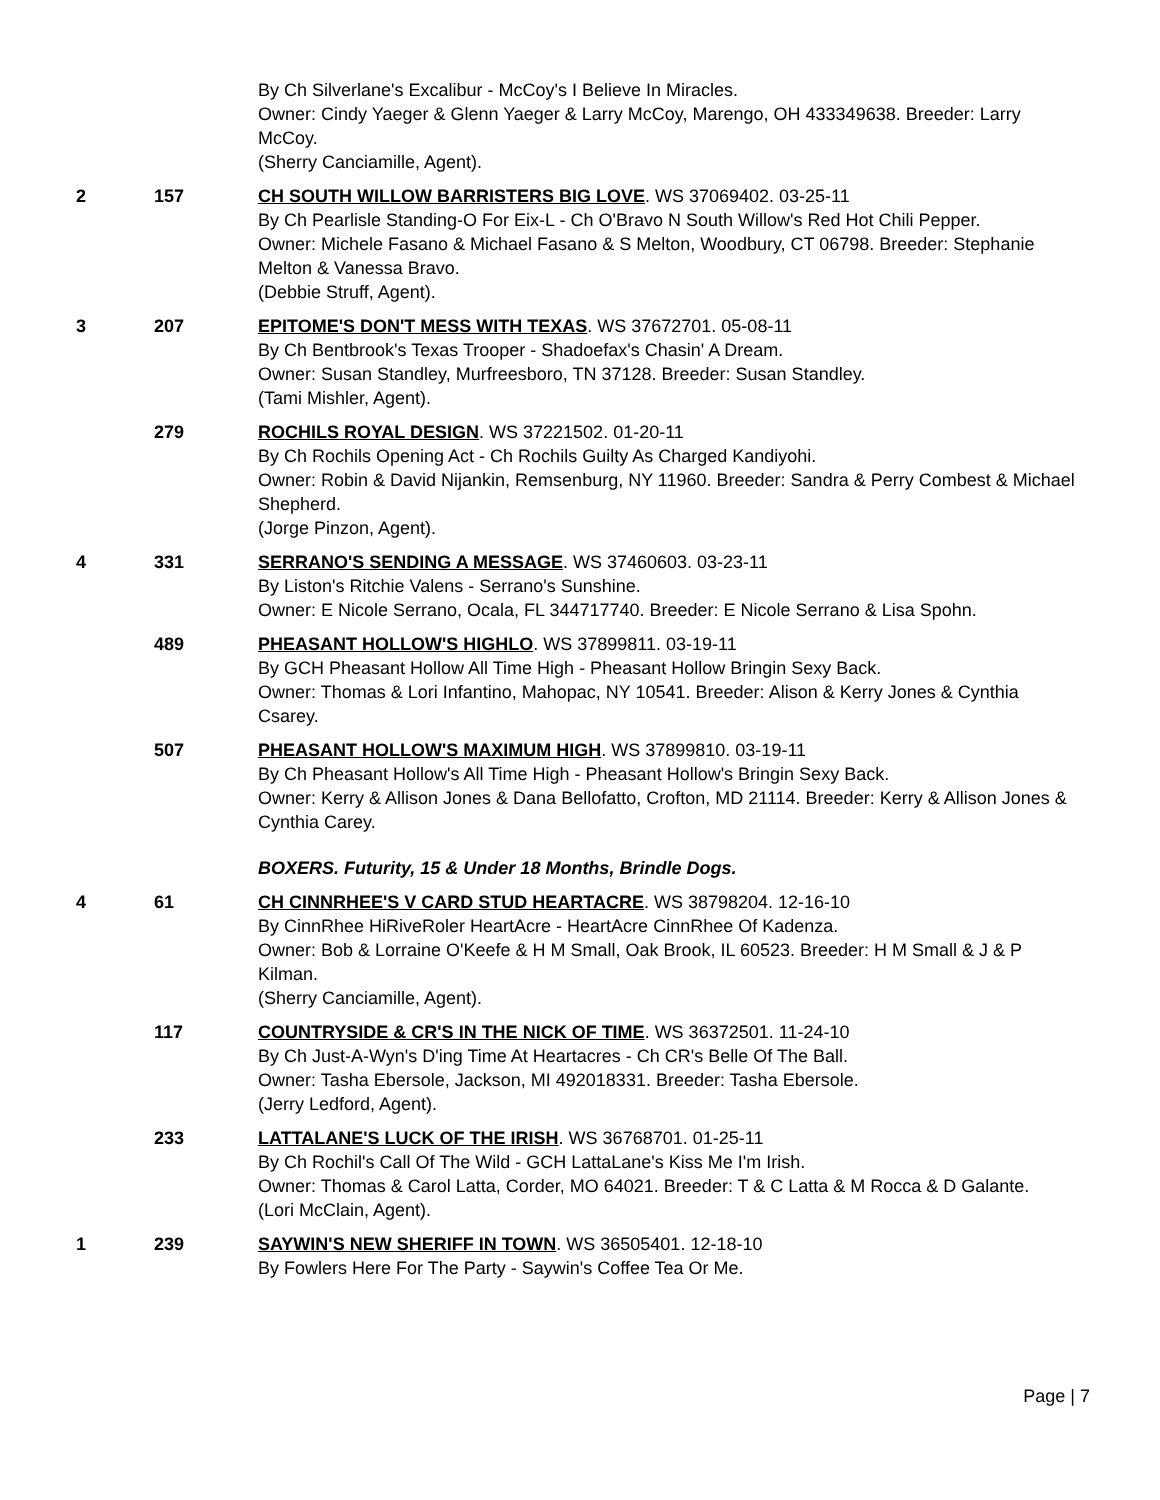By Ch Silverlane's Excalibur - McCoy's I Believe In Miracles.
Owner: Cindy Yaeger & Glenn Yaeger & Larry McCoy, Marengo, OH 433349638. Breeder: Larry McCoy.
(Sherry Canciamille, Agent).
2 157 CH SOUTH WILLOW BARRISTERS BIG LOVE. WS 37069402. 03-25-11
By Ch Pearlisle Standing-O For Eix-L - Ch O'Bravo N South Willow's Red Hot Chili Pepper.
Owner: Michele Fasano & Michael Fasano & S Melton, Woodbury, CT 06798. Breeder: Stephanie Melton & Vanessa Bravo.
(Debbie Struff, Agent).
3 207 EPITOME'S DON'T MESS WITH TEXAS. WS 37672701. 05-08-11
By Ch Bentbrook's Texas Trooper - Shadoefax's Chasin' A Dream.
Owner: Susan Standley, Murfreesboro, TN 37128. Breeder: Susan Standley.
(Tami Mishler, Agent).
279 ROCHILS ROYAL DESIGN. WS 37221502. 01-20-11
By Ch Rochils Opening Act - Ch Rochils Guilty As Charged Kandiyohi.
Owner: Robin & David Nijankin, Remsenburg, NY 11960. Breeder: Sandra & Perry Combest & Michael Shepherd.
(Jorge Pinzon, Agent).
4 331 SERRANO'S SENDING A MESSAGE. WS 37460603. 03-23-11
By Liston's Ritchie Valens - Serrano's Sunshine.
Owner: E Nicole Serrano, Ocala, FL 344717740. Breeder: E Nicole Serrano & Lisa Spohn.
489 PHEASANT HOLLOW'S HIGHLO. WS 37899811. 03-19-11
By GCH Pheasant Hollow All Time High - Pheasant Hollow Bringin Sexy Back.
Owner: Thomas & Lori Infantino, Mahopac, NY 10541. Breeder: Alison & Kerry Jones & Cynthia Csarey.
507 PHEASANT HOLLOW'S MAXIMUM HIGH. WS 37899810. 03-19-11
By Ch Pheasant Hollow's All Time High - Pheasant Hollow's Bringin Sexy Back.
Owner: Kerry & Allison Jones & Dana Bellofatto, Crofton, MD 21114. Breeder: Kerry & Allison Jones & Cynthia Carey.
BOXERS. Futurity, 15 & Under 18 Months, Brindle Dogs.
4 61 CH CINNRHEE'S V CARD STUD HEARTACRE. WS 38798204. 12-16-10
By CinnRhee HiRiveRoler HeartAcre - HeartAcre CinnRhee Of Kadenza.
Owner: Bob & Lorraine O'Keefe & H M Small, Oak Brook, IL 60523. Breeder: H M Small & J & P Kilman.
(Sherry Canciamille, Agent).
117 COUNTRYSIDE & CR'S IN THE NICK OF TIME. WS 36372501. 11-24-10
By Ch Just-A-Wyn's D'ing Time At Heartacres - Ch CR's Belle Of The Ball.
Owner: Tasha Ebersole, Jackson, MI 492018331. Breeder: Tasha Ebersole.
(Jerry Ledford, Agent).
233 LATTALANE'S LUCK OF THE IRISH. WS 36768701. 01-25-11
By Ch Rochil's Call Of The Wild - GCH LattaLane's Kiss Me I'm Irish.
Owner: Thomas & Carol Latta, Corder, MO 64021. Breeder: T & C Latta & M Rocca & D Galante.
(Lori McClain, Agent).
1 239 SAYWIN'S NEW SHERIFF IN TOWN. WS 36505401. 12-18-10
By Fowlers Here For The Party - Saywin's Coffee Tea Or Me.
Page | 7